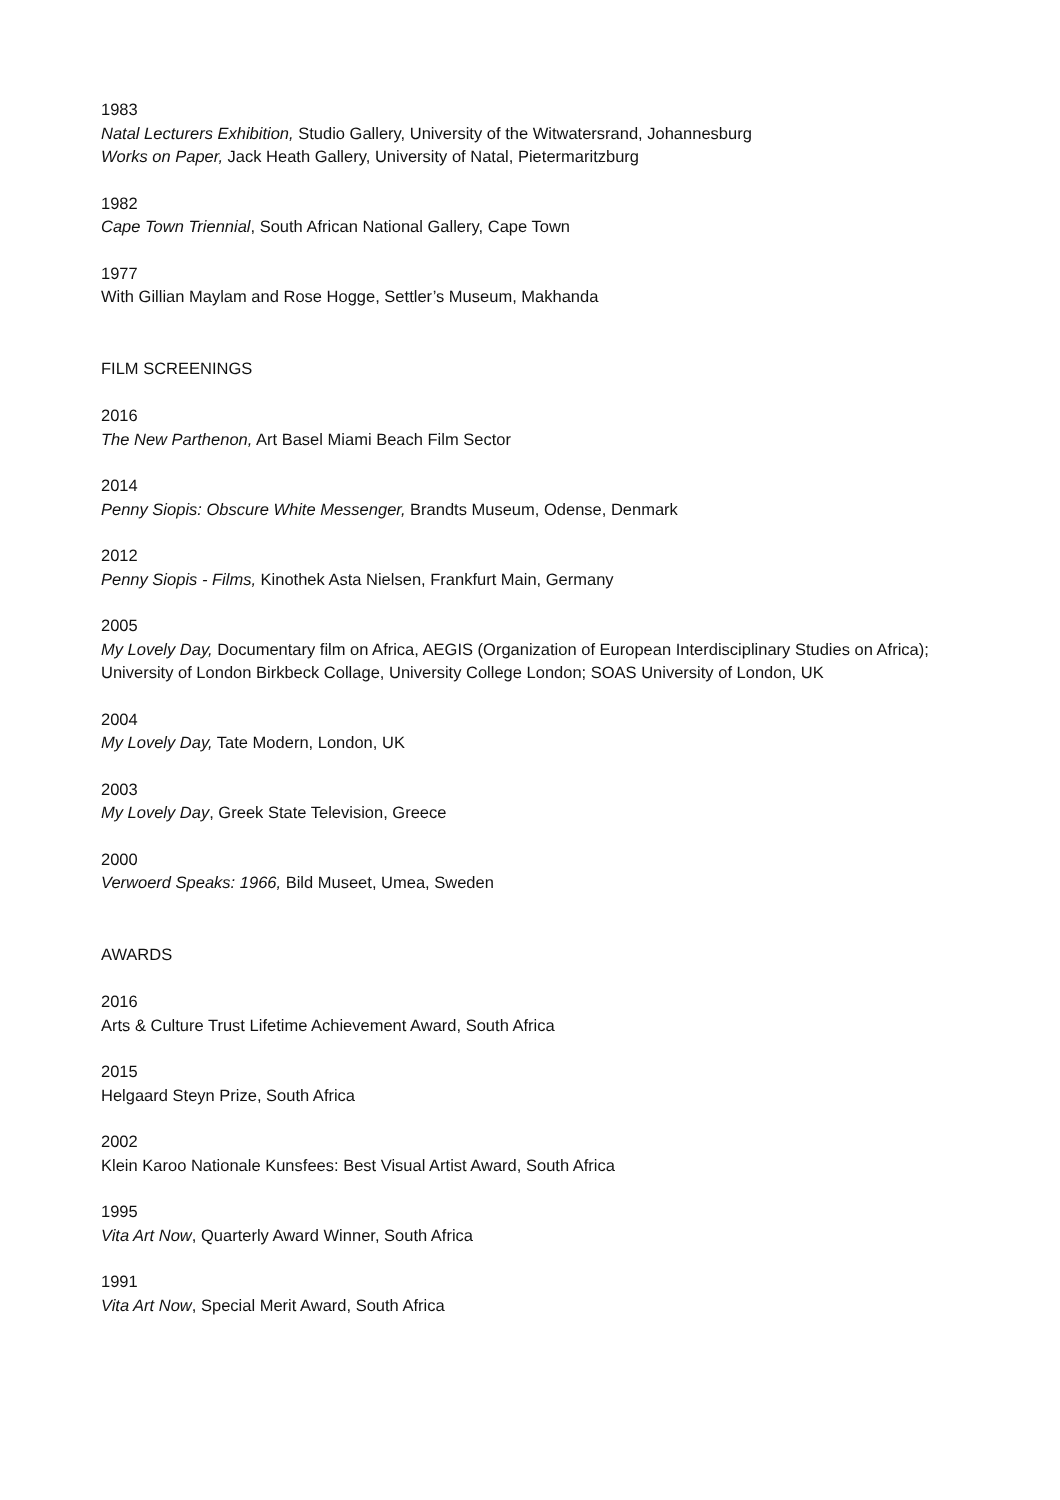1983
Natal Lecturers Exhibition, Studio Gallery, University of the Witwatersrand, Johannesburg
Works on Paper, Jack Heath Gallery, University of Natal, Pietermaritzburg
1982
Cape Town Triennial, South African National Gallery, Cape Town
1977
With Gillian Maylam and Rose Hogge, Settler’s Museum, Makhanda
FILM SCREENINGS
2016
The New Parthenon, Art Basel Miami Beach Film Sector
2014
Penny Siopis: Obscure White Messenger, Brandts Museum, Odense, Denmark
2012
Penny Siopis - Films, Kinothek Asta Nielsen, Frankfurt Main, Germany
2005
My Lovely Day, Documentary film on Africa, AEGIS (Organization of European Interdisciplinary Studies on Africa); University of London Birkbeck Collage, University College London; SOAS University of London, UK
2004
My Lovely Day, Tate Modern, London, UK
2003
My Lovely Day, Greek State Television, Greece
2000
Verwoerd Speaks: 1966, Bild Museet, Umea, Sweden
AWARDS
2016
Arts & Culture Trust Lifetime Achievement Award, South Africa
2015
Helgaard Steyn Prize, South Africa
2002
Klein Karoo Nationale Kunsfees: Best Visual Artist Award, South Africa
1995
Vita Art Now, Quarterly Award Winner, South Africa
1991
Vita Art Now, Special Merit Award, South Africa